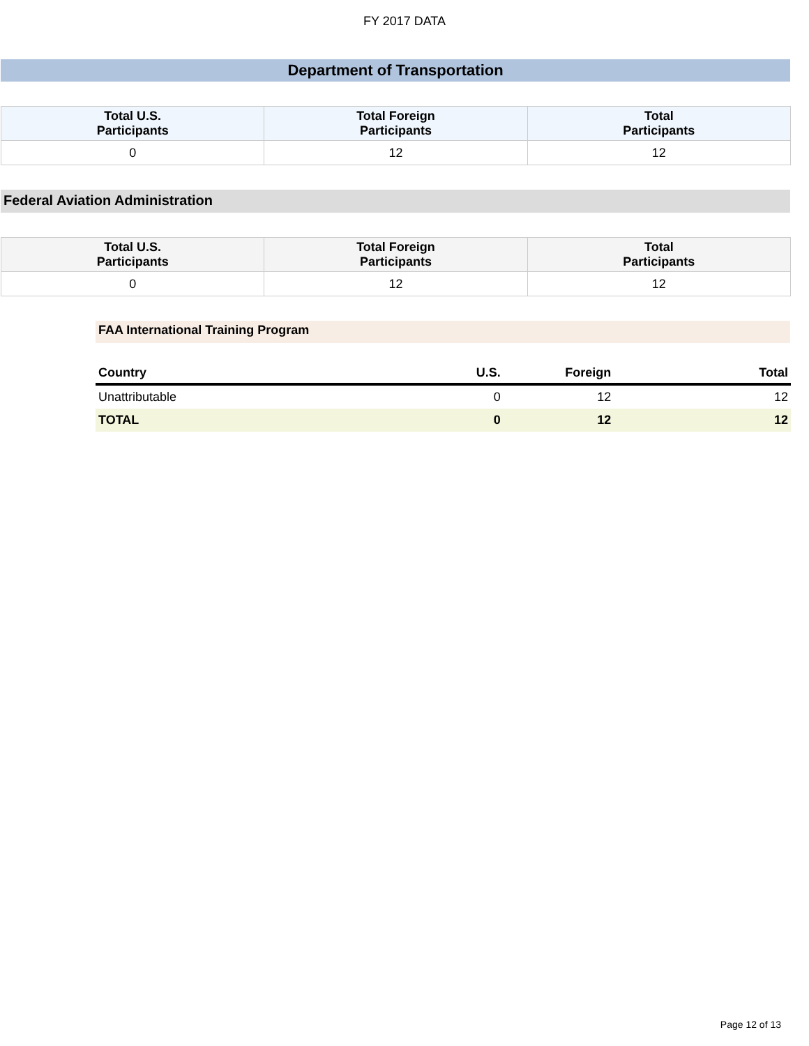FY 2017 DATA
Department of Transportation
| Total U.S. Participants | Total Foreign Participants | Total Participants |
| --- | --- | --- |
| 0 | 12 | 12 |
Federal Aviation Administration
| Total U.S. Participants | Total Foreign Participants | Total Participants |
| --- | --- | --- |
| 0 | 12 | 12 |
FAA International Training Program
| Country | U.S. | Foreign | Total |
| --- | --- | --- | --- |
| Unattributable | 0 | 12 | 12 |
| TOTAL | 0 | 12 | 12 |
Page 12 of 13